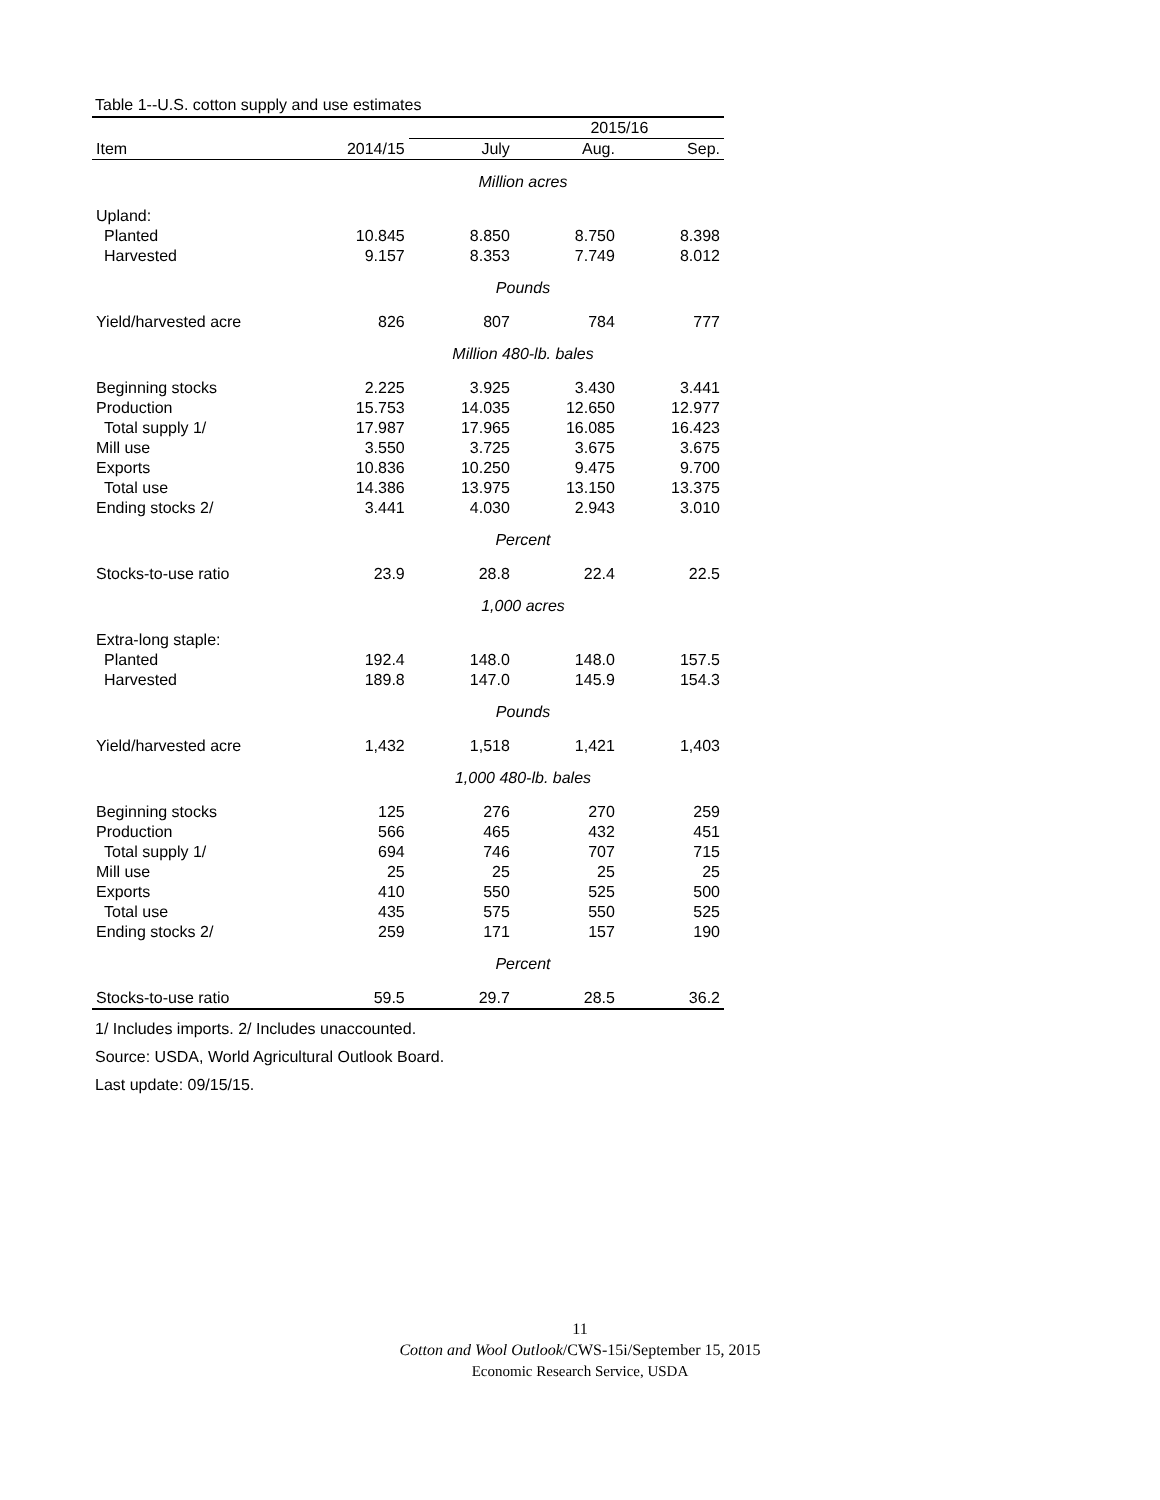Table 1--U.S. cotton supply and use estimates
| | | 2015/16 | | |
| Item | 2014/15 | July | Aug. | Sep. |
| Million acres | | | | |
| Upland: | | | | |
| Planted | 10.845 | 8.850 | 8.750 | 8.398 |
| Harvested | 9.157 | 8.353 | 7.749 | 8.012 |
| Pounds | | | | |
| Yield/harvested acre | 826 | 807 | 784 | 777 |
| Million 480-lb. bales | | | | |
| Beginning stocks | 2.225 | 3.925 | 3.430 | 3.441 |
| Production | 15.753 | 14.035 | 12.650 | 12.977 |
| Total supply 1/ | 17.987 | 17.965 | 16.085 | 16.423 |
| Mill use | 3.550 | 3.725 | 3.675 | 3.675 |
| Exports | 10.836 | 10.250 | 9.475 | 9.700 |
| Total use | 14.386 | 13.975 | 13.150 | 13.375 |
| Ending stocks 2/ | 3.441 | 4.030 | 2.943 | 3.010 |
| Percent | | | | |
| Stocks-to-use ratio | 23.9 | 28.8 | 22.4 | 22.5 |
| 1,000 acres | | | | |
| Extra-long staple: | | | | |
| Planted | 192.4 | 148.0 | 148.0 | 157.5 |
| Harvested | 189.8 | 147.0 | 145.9 | 154.3 |
| Pounds | | | | |
| Yield/harvested acre | 1,432 | 1,518 | 1,421 | 1,403 |
| 1,000 480-lb. bales | | | | |
| Beginning stocks | 125 | 276 | 270 | 259 |
| Production | 566 | 465 | 432 | 451 |
| Total supply 1/ | 694 | 746 | 707 | 715 |
| Mill use | 25 | 25 | 25 | 25 |
| Exports | 410 | 550 | 525 | 500 |
| Total use | 435 | 575 | 550 | 525 |
| Ending stocks 2/ | 259 | 171 | 157 | 190 |
| Percent | | | | |
| Stocks-to-use ratio | 59.5 | 29.7 | 28.5 | 36.2 |
1/ Includes imports. 2/ Includes unaccounted.
Source: USDA, World Agricultural Outlook Board.
Last update: 09/15/15.
11
Cotton and Wool Outlook/CWS-15i/September 15, 2015
Economic Research Service, USDA